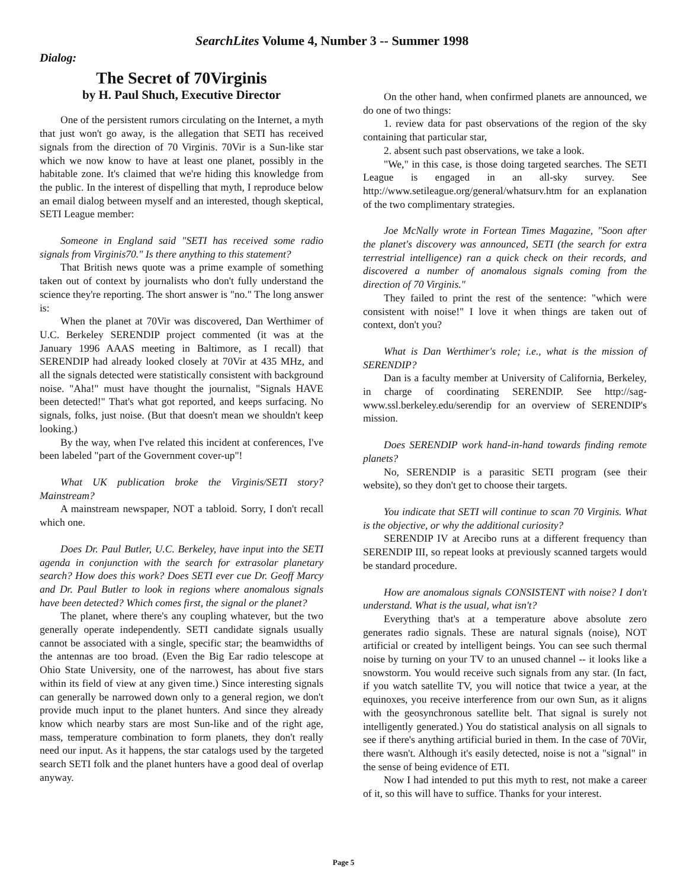SearchLites Volume 4, Number 3 -- Summer 1998
Dialog:
The Secret of 70Virginis
by H. Paul Shuch, Executive Director
One of the persistent rumors circulating on the Internet, a myth that just won't go away, is the allegation that SETI has received signals from the direction of 70 Virginis. 70Vir is a Sun-like star which we now know to have at least one planet, possibly in the habitable zone. It's claimed that we're hiding this knowledge from the public. In the interest of dispelling that myth, I reproduce below an email dialog between myself and an interested, though skeptical, SETI League member:
Someone in England said "SETI has received some radio signals from Virginis70." Is there anything to this statement?
That British news quote was a prime example of something taken out of context by journalists who don't fully understand the science they're reporting. The short answer is "no." The long answer is:
When the planet at 70Vir was discovered, Dan Werthimer of U.C. Berkeley SERENDIP project commented (it was at the January 1996 AAAS meeting in Baltimore, as I recall) that SERENDIP had already looked closely at 70Vir at 435 MHz, and all the signals detected were statistically consistent with background noise. "Aha!" must have thought the journalist, "Signals HAVE been detected!" That's what got reported, and keeps surfacing. No signals, folks, just noise. (But that doesn't mean we shouldn't keep looking.)
By the way, when I've related this incident at conferences, I've been labeled "part of the Government cover-up"!
What UK publication broke the Virginis/SETI story? Mainstream?
A mainstream newspaper, NOT a tabloid. Sorry, I don't recall which one.
Does Dr. Paul Butler, U.C. Berkeley, have input into the SETI agenda in conjunction with the search for extrasolar planetary search? How does this work? Does SETI ever cue Dr. Geoff Marcy and Dr. Paul Butler to look in regions where anomalous signals have been detected? Which comes first, the signal or the planet?
The planet, where there's any coupling whatever, but the two generally operate independently. SETI candidate signals usually cannot be associated with a single, specific star; the beamwidths of the antennas are too broad. (Even the Big Ear radio telescope at Ohio State University, one of the narrowest, has about five stars within its field of view at any given time.) Since interesting signals can generally be narrowed down only to a general region, we don't provide much input to the planet hunters. And since they already know which nearby stars are most Sun-like and of the right age, mass, temperature combination to form planets, they don't really need our input. As it happens, the star catalogs used by the targeted search SETI folk and the planet hunters have a good deal of overlap anyway.
On the other hand, when confirmed planets are announced, we do one of two things:
1. review data for past observations of the region of the sky containing that particular star,
2. absent such past observations, we take a look.
"We," in this case, is those doing targeted searches. The SETI League is engaged in an all-sky survey. See http://www.setileague.org/general/whatsurv.htm for an explanation of the two complimentary strategies.
Joe McNally wrote in Fortean Times Magazine, "Soon after the planet's discovery was announced, SETI (the search for extra terrestrial intelligence) ran a quick check on their records, and discovered a number of anomalous signals coming from the direction of 70 Virginis."
They failed to print the rest of the sentence: "which were consistent with noise!" I love it when things are taken out of context, don't you?
What is Dan Werthimer's role; i.e., what is the mission of SERENDIP?
Dan is a faculty member at University of California, Berkeley, in charge of coordinating SERENDIP. See http://sag-www.ssl.berkeley.edu/serendip for an overview of SERENDIP's mission.
Does SERENDIP work hand-in-hand towards finding remote planets?
No, SERENDIP is a parasitic SETI program (see their website), so they don't get to choose their targets.
You indicate that SETI will continue to scan 70 Virginis. What is the objective, or why the additional curiosity?
SERENDIP IV at Arecibo runs at a different frequency than SERENDIP III, so repeat looks at previously scanned targets would be standard procedure.
How are anomalous signals CONSISTENT with noise? I don't understand. What is the usual, what isn't?
Everything that's at a temperature above absolute zero generates radio signals. These are natural signals (noise), NOT artificial or created by intelligent beings. You can see such thermal noise by turning on your TV to an unused channel -- it looks like a snowstorm. You would receive such signals from any star. (In fact, if you watch satellite TV, you will notice that twice a year, at the equinoxes, you receive interference from our own Sun, as it aligns with the geosynchronous satellite belt. That signal is surely not intelligently generated.) You do statistical analysis on all signals to see if there's anything artificial buried in them. In the case of 70Vir, there wasn't. Although it's easily detected, noise is not a "signal" in the sense of being evidence of ETI.
Now I had intended to put this myth to rest, not make a career of it, so this will have to suffice. Thanks for your interest.
Page 5